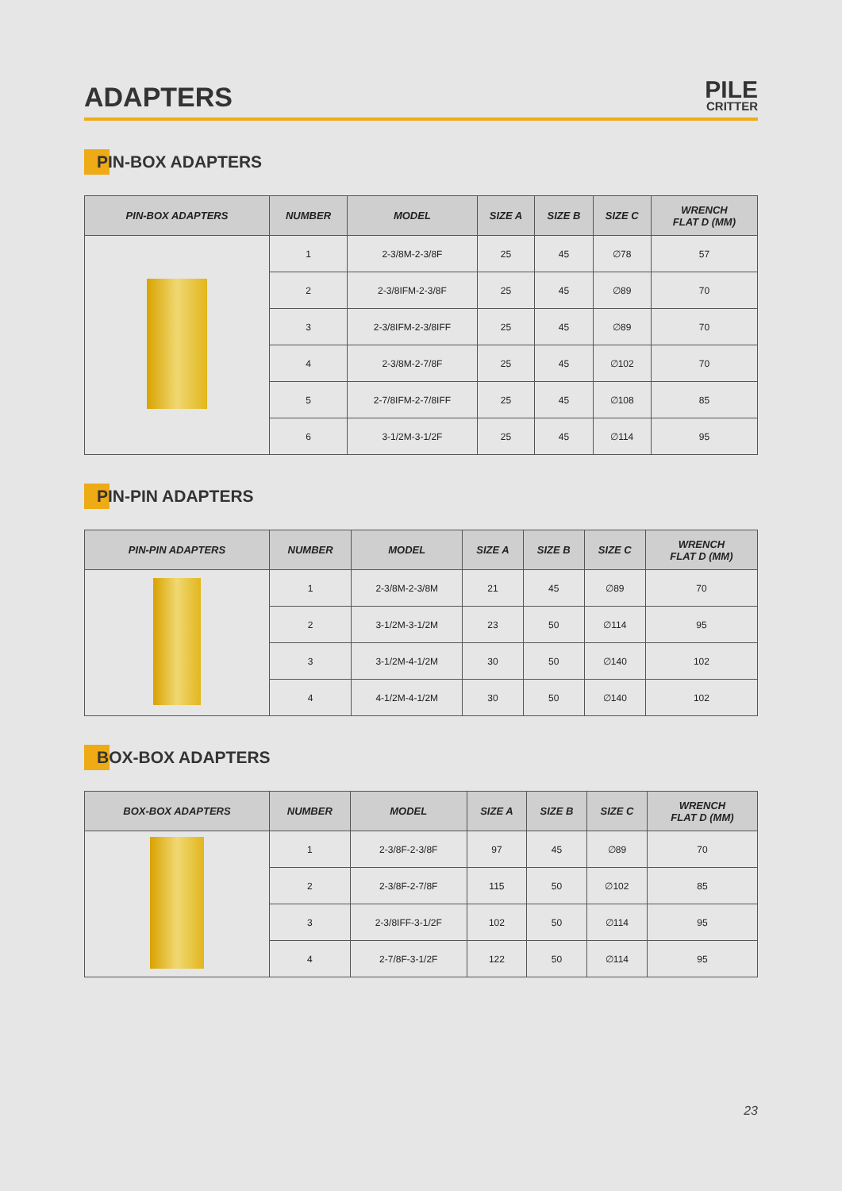ADAPTERS
PILE
CRITTER
PIN-BOX ADAPTERS
| PIN-BOX ADAPTERS | NUMBER | MODEL | SIZE A | SIZE B | SIZE C | WRENCH FLAT D (MM) |
| --- | --- | --- | --- | --- | --- | --- |
| | 1 | 2-3/8M-2-3/8F | 25 | 45 | ∅78 | 57 |
| | 2 | 2-3/8IFM-2-3/8F | 25 | 45 | ∅89 | 70 |
| | 3 | 2-3/8IFM-2-3/8IFF | 25 | 45 | ∅89 | 70 |
| | 4 | 2-3/8M-2-7/8F | 25 | 45 | ∅102 | 70 |
| | 5 | 2-7/8IFM-2-7/8IFF | 25 | 45 | ∅108 | 85 |
| | 6 | 3-1/2M-3-1/2F | 25 | 45 | ∅114 | 95 |
PIN-PIN ADAPTERS
| PIN-PIN ADAPTERS | NUMBER | MODEL | SIZE A | SIZE B | SIZE C | WRENCH FLAT D (MM) |
| --- | --- | --- | --- | --- | --- | --- |
| | 1 | 2-3/8M-2-3/8M | 21 | 45 | ∅89 | 70 |
| | 2 | 3-1/2M-3-1/2M | 23 | 50 | ∅114 | 95 |
| | 3 | 3-1/2M-4-1/2M | 30 | 50 | ∅140 | 102 |
| | 4 | 4-1/2M-4-1/2M | 30 | 50 | ∅140 | 102 |
BOX-BOX ADAPTERS
| BOX-BOX ADAPTERS | NUMBER | MODEL | SIZE A | SIZE B | SIZE C | WRENCH FLAT D (MM) |
| --- | --- | --- | --- | --- | --- | --- |
| | 1 | 2-3/8F-2-3/8F | 97 | 45 | ∅89 | 70 |
| | 2 | 2-3/8F-2-7/8F | 115 | 50 | ∅102 | 85 |
| | 3 | 2-3/8IFF-3-1/2F | 102 | 50 | ∅114 | 95 |
| | 4 | 2-7/8F-3-1/2F | 122 | 50 | ∅114 | 95 |
23